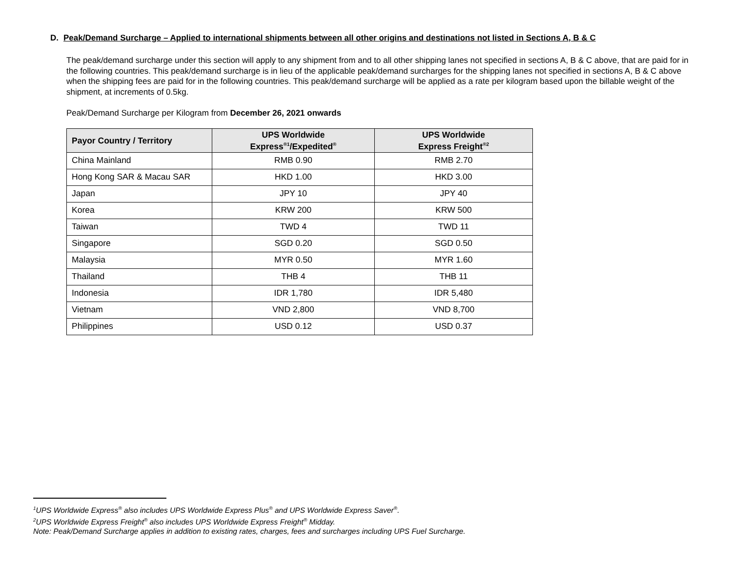D. Peak/Demand Surcharge – Applied to international shipments between all other origins and destinations not listed in Sections A, B & C
The peak/demand surcharge under this section will apply to any shipment from and to all other shipping lanes not specified in sections A, B & C above, that are paid for in the following countries. This peak/demand surcharge is in lieu of the applicable peak/demand surcharges for the shipping lanes not specified in sections A, B & C above when the shipping fees are paid for in the following countries. This peak/demand surcharge will be applied as a rate per kilogram based upon the billable weight of the shipment, at increments of 0.5kg.
Peak/Demand Surcharge per Kilogram from December 26, 2021 onwards
| Payor Country / Territory | UPS Worldwide Express<sup>®1</sup>/Expedited<sup>®</sup> | UPS Worldwide Express Freight<sup>®2</sup> |
| --- | --- | --- |
| China Mainland | RMB 0.90 | RMB 2.70 |
| Hong Kong SAR & Macau SAR | HKD 1.00 | HKD 3.00 |
| Japan | JPY 10 | JPY 40 |
| Korea | KRW 200 | KRW 500 |
| Taiwan | TWD 4 | TWD 11 |
| Singapore | SGD 0.20 | SGD 0.50 |
| Malaysia | MYR 0.50 | MYR 1.60 |
| Thailand | THB 4 | THB 11 |
| Indonesia | IDR 1,780 | IDR 5,480 |
| Vietnam | VND 2,800 | VND 8,700 |
| Philippines | USD 0.12 | USD 0.37 |
<sup>1</sup> UPS Worldwide Express<sup>®</sup> also includes UPS Worldwide Express Plus<sup>®</sup> and UPS Worldwide Express Saver<sup>®</sup>.
<sup>2</sup> UPS Worldwide Express Freight<sup>®</sup> also includes UPS Worldwide Express Freight<sup>®</sup> Midday.
Note: Peak/Demand Surcharge applies in addition to existing rates, charges, fees and surcharges including UPS Fuel Surcharge.